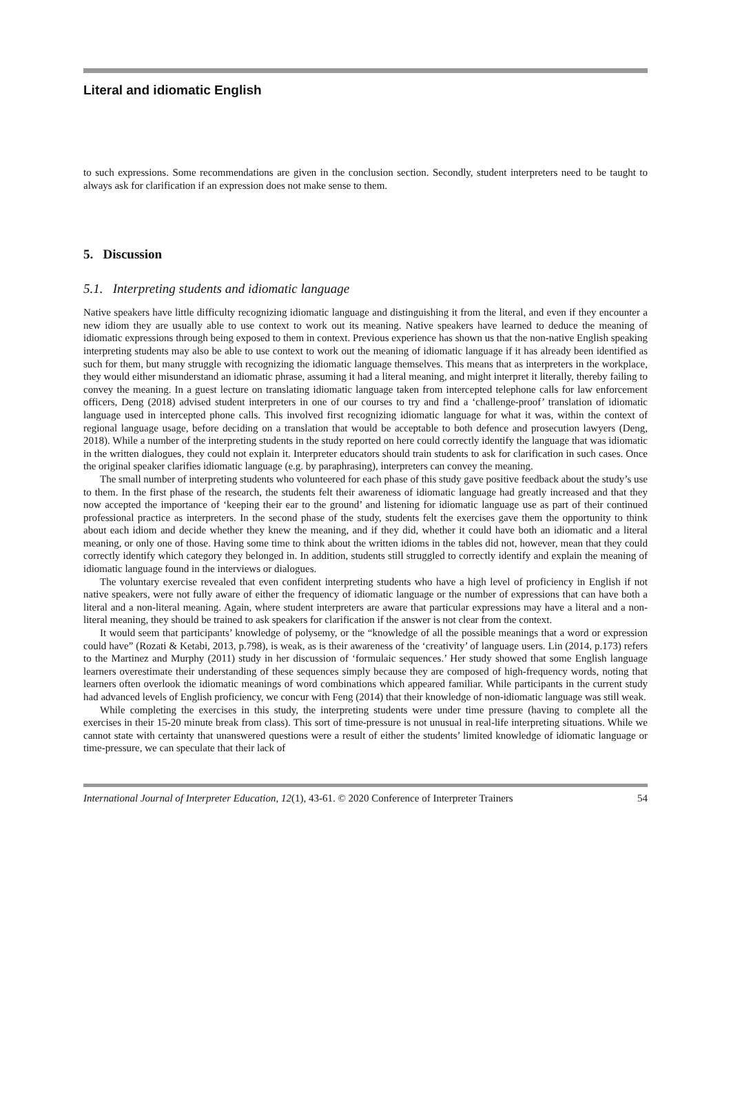Literal and idiomatic English
to such expressions. Some recommendations are given in the conclusion section. Secondly, student interpreters need to be taught to always ask for clarification if an expression does not make sense to them.
5. Discussion
5.1. Interpreting students and idiomatic language
Native speakers have little difficulty recognizing idiomatic language and distinguishing it from the literal, and even if they encounter a new idiom they are usually able to use context to work out its meaning. Native speakers have learned to deduce the meaning of idiomatic expressions through being exposed to them in context. Previous experience has shown us that the non-native English speaking interpreting students may also be able to use context to work out the meaning of idiomatic language if it has already been identified as such for them, but many struggle with recognizing the idiomatic language themselves. This means that as interpreters in the workplace, they would either misunderstand an idiomatic phrase, assuming it had a literal meaning, and might interpret it literally, thereby failing to convey the meaning. In a guest lecture on translating idiomatic language taken from intercepted telephone calls for law enforcement officers, Deng (2018) advised student interpreters in one of our courses to try and find a ‘challenge-proof’ translation of idiomatic language used in intercepted phone calls. This involved first recognizing idiomatic language for what it was, within the context of regional language usage, before deciding on a translation that would be acceptable to both defence and prosecution lawyers (Deng, 2018). While a number of the interpreting students in the study reported on here could correctly identify the language that was idiomatic in the written dialogues, they could not explain it. Interpreter educators should train students to ask for clarification in such cases. Once the original speaker clarifies idiomatic language (e.g. by paraphrasing), interpreters can convey the meaning.
The small number of interpreting students who volunteered for each phase of this study gave positive feedback about the study’s use to them. In the first phase of the research, the students felt their awareness of idiomatic language had greatly increased and that they now accepted the importance of ‘keeping their ear to the ground’ and listening for idiomatic language use as part of their continued professional practice as interpreters. In the second phase of the study, students felt the exercises gave them the opportunity to think about each idiom and decide whether they knew the meaning, and if they did, whether it could have both an idiomatic and a literal meaning, or only one of those. Having some time to think about the written idioms in the tables did not, however, mean that they could correctly identify which category they belonged in. In addition, students still struggled to correctly identify and explain the meaning of idiomatic language found in the interviews or dialogues.
The voluntary exercise revealed that even confident interpreting students who have a high level of proficiency in English if not native speakers, were not fully aware of either the frequency of idiomatic language or the number of expressions that can have both a literal and a non-literal meaning. Again, where student interpreters are aware that particular expressions may have a literal and a non-literal meaning, they should be trained to ask speakers for clarification if the answer is not clear from the context.
It would seem that participants’ knowledge of polysemy, or the “knowledge of all the possible meanings that a word or expression could have” (Rozati & Ketabi, 2013, p.798), is weak, as is their awareness of the ‘creativity’ of language users. Lin (2014, p.173) refers to the Martinez and Murphy (2011) study in her discussion of ‘formulaic sequences.’ Her study showed that some English language learners overestimate their understanding of these sequences simply because they are composed of high-frequency words, noting that learners often overlook the idiomatic meanings of word combinations which appeared familiar. While participants in the current study had advanced levels of English proficiency, we concur with Feng (2014) that their knowledge of non-idiomatic language was still weak.
While completing the exercises in this study, the interpreting students were under time pressure (having to complete all the exercises in their 15-20 minute break from class). This sort of time-pressure is not unusual in real-life interpreting situations. While we cannot state with certainty that unanswered questions were a result of either the students’ limited knowledge of idiomatic language or time-pressure, we can speculate that their lack of
International Journal of Interpreter Education, 12(1), 43-61. © 2020 Conference of Interpreter Trainers 54